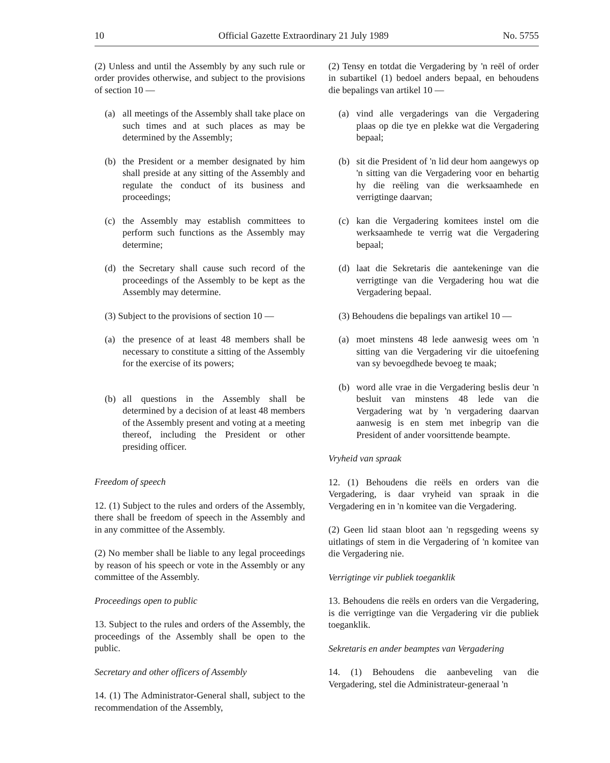10 Official Gazette Extraordinary 21 July 1989 No. 5755
(2) Unless and until the Assembly by any such rule or order provides otherwise, and subject to the provisions of section 10 —
(a) all meetings of the Assembly shall take place on such times and at such places as may be determined by the Assembly;
(b) the President or a member designated by him shall preside at any sitting of the Assembly and regulate the conduct of its business and proceedings;
(c) the Assembly may establish committees to perform such functions as the Assembly may determine;
(d) the Secretary shall cause such record of the proceedings of the Assembly to be kept as the Assembly may determine.
(3) Subject to the provisions of section 10 —
(a) the presence of at least 48 members shall be necessary to constitute a sitting of the Assembly for the exercise of its powers;
(b) all questions in the Assembly shall be determined by a decision of at least 48 members of the Assembly present and voting at a meeting thereof, including the President or other presiding officer.
Freedom of speech
12. (1) Subject to the rules and orders of the Assembly, there shall be freedom of speech in the Assembly and in any committee of the Assembly.
(2) No member shall be liable to any legal proceedings by reason of his speech or vote in the Assembly or any committee of the Assembly.
Proceedings open to public
13. Subject to the rules and orders of the Assembly, the proceedings of the Assembly shall be open to the public.
Secretary and other officers of Assembly
14. (1) The Administrator-General shall, subject to the recommendation of the Assembly,
(2) Tensy en totdat die Vergadering by 'n reël of order in subartikel (1) bedoel anders bepaal, en behoudens die bepalings van artikel 10 —
(a) vind alle vergaderings van die Vergadering plaas op die tye en plekke wat die Vergadering bepaal;
(b) sit die President of 'n lid deur hom aangewys op 'n sitting van die Vergadering voor en behartig hy die reëling van die werksaamhede en verrigtinge daarvan;
(c) kan die Vergadering komitees instel om die werksaamhede te verrig wat die Vergadering bepaal;
(d) laat die Sekretaris die aantekeninge van die verrigtinge van die Vergadering hou wat die Vergadering bepaal.
(3) Behoudens die bepalings van artikel 10 —
(a) moet minstens 48 lede aanwesig wees om 'n sitting van die Vergadering vir die uitoefening van sy bevoegdhede bevoeg te maak;
(b) word alle vrae in die Vergadering beslis deur 'n besluit van minstens 48 lede van die Vergadering wat by 'n vergadering daarvan aanwesig is en stem met inbegrip van die President of ander voorsittende beampte.
Vryheid van spraak
12. (1) Behoudens die reëls en orders van die Vergadering, is daar vryheid van spraak in die Vergadering en in 'n komitee van die Vergadering.
(2) Geen lid staan bloot aan 'n regsgeding weens sy uitlatings of stem in die Vergadering of 'n komitee van die Vergadering nie.
Verrigtinge vir publiek toeganklik
13. Behoudens die reëls en orders van die Vergadering, is die verrigtinge van die Vergadering vir die publiek toeganklik.
Sekretaris en ander beamptes van Vergadering
14. (1) Behoudens die aanbeveling van die Vergadering, stel die Administrateur-generaal 'n